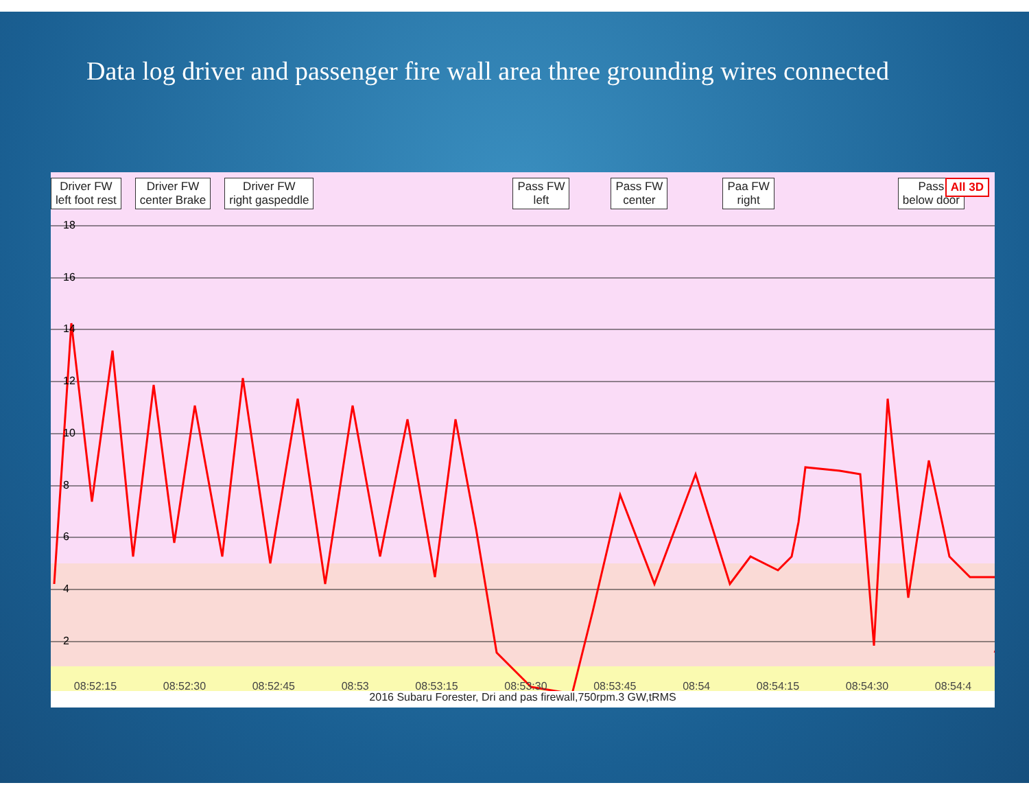Data log driver and passenger fire wall area three grounding wires connected
Driver FW
left foot rest
Driver FW
center Brake
Driver FW
right gaspeddle
Pass FW
left
Pass FW
center
Paa FW
right
Pass
below door
All 3D
18
16
14
12
10
8
6
4
2
08:52:15 08:52:30 08:52:45 08:53 08:53:15 08:53:30 08:53:45 08:54 08:54:15 08:54:30 08:54:4
2016 Subaru Forester, Dri and pas firewall,750rpm.3 GW,tRMS